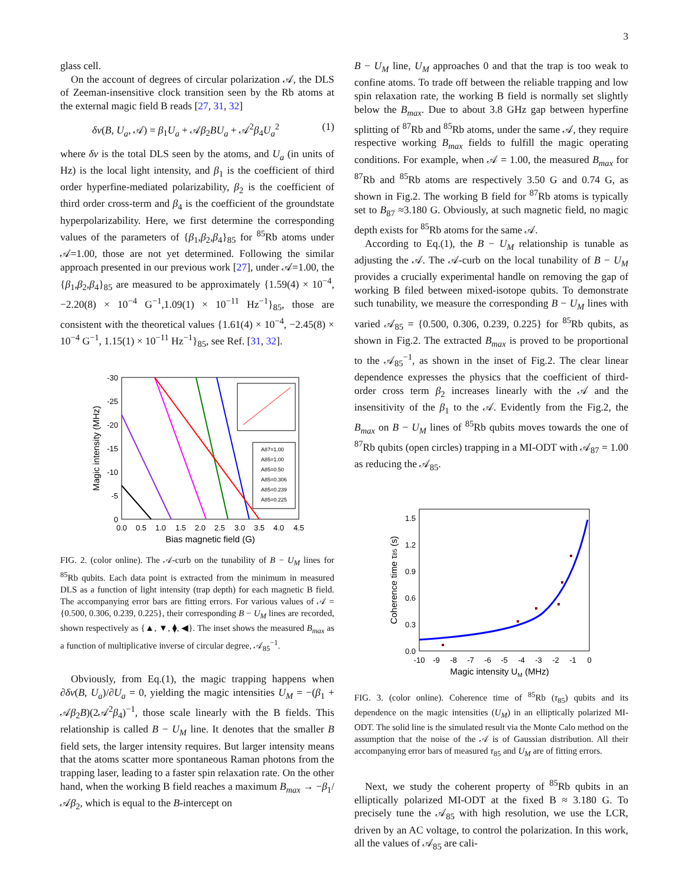3
glass cell.
On the account of degrees of circular polarization 𝒜, the DLS of Zeeman-insensitive clock transition seen by the Rb atoms at the external magic field B reads [27, 31, 32]
δν(B, U<sub>a</sub>, 𝒜) = β<sub>1</sub>U<sub>a</sub> + 𝒜β<sub>2</sub>BU<sub>a</sub> + 𝒜<sup>2</sup>β<sub>4</sub>U<sub>a</sub><sup>2</sup> (1)
where δν is the total DLS seen by the atoms, and U<sub>a</sub> (in units of Hz) is the local light intensity, and β<sub>1</sub> is the coefficient of third order hyperfine-mediated polarizability, β<sub>2</sub> is the coefficient of third order cross-term and β<sub>4</sub> is the coefficient of the groundstate hyperpolarizability. Here, we first determine the corresponding values of the parameters of {β<sub>1</sub>,β<sub>2</sub>,β<sub>4</sub>}<sub>85</sub> for <sup>85</sup>Rb atoms under 𝒜=1.00, those are not yet determined. Following the similar approach presented in our previous work [27], under 𝒜=1.00, the {β<sub>1</sub>,β<sub>2</sub>,β<sub>4</sub>}<sub>85</sub> are measured to be approximately {1.59(4) × 10<sup>−4</sup>, −2.20(8) × 10<sup>−4</sup> G<sup>−1</sup>,1.09(1) × 10<sup>−11</sup> Hz<sup>−1</sup>}<sub>85</sub>, those are consistent with the theoretical values {1.61(4) × 10<sup>−4</sup>, −2.45(8) × 10<sup>−4</sup> G<sup>−1</sup>, 1.15(1) × 10<sup>−11</sup> Hz<sup>−1</sup>}<sub>85</sub>, see Ref. [31, 32].
-30
-25
-20
-15
-10
-5
0
0.0
0.5
1.0
1.5
2.0
2.5
3.0
3.5
4.0
4.5
Bias magnetic field (G)
Magic intensity (MHz)
A87=1.00
A85=1.00
A85=0.50
A85=0.306
A85=0.239
A85=0.225
FIG. 2. (color online). The 𝒜-curb on the tunability of B − U<sub>M</sub> lines for <sup>85</sup>Rb qubits. Each data point is extracted from the minimum in measured DLS as a function of light intensity (trap depth) for each magnetic B field. The accompanying error bars are fitting errors. For various values of 𝒜 = {0.500, 0.306, 0.239, 0.225}, their corresponding B − U<sub>M</sub> lines are recorded, shown respectively as {▲, ▼, ⧫, ◀}. The inset shows the measured B<sub>max</sub> as a function of multiplicative inverse of circular degree, 𝒜<sub>85</sub><sup>−1</sup>.
Obviously, from Eq.(1), the magic trapping happens when ∂δν(B, U<sub>a</sub>)/∂U<sub>a</sub> = 0, yielding the magic intensities U<sub>M</sub> = −(β<sub>1</sub> + 𝒜β<sub>2</sub>B)(2𝒜<sup>2</sup>β<sub>4</sub>)<sup>−1</sup>, those scale linearly with the B fields. This relationship is called B − U<sub>M</sub> line. It denotes that the smaller B field sets, the larger intensity requires. But larger intensity means that the atoms scatter more spontaneous Raman photons from the trapping laser, leading to a faster spin relaxation rate. On the other hand, when the working B field reaches a maximum B<sub>max</sub> → −β<sub>1</sub>/𝒜β<sub>2</sub>, which is equal to the B-intercept on
B − U<sub>M</sub> line, U<sub>M</sub> approaches 0 and that the trap is too weak to confine atoms. To trade off between the reliable trapping and low spin relaxation rate, the working B field is normally set slightly below the B<sub>max</sub>. Due to about 3.8 GHz gap between hyperfine splitting of <sup>87</sup>Rb and <sup>85</sup>Rb atoms, under the same 𝒜, they require respective working B<sub>max</sub> fields to fulfill the magic operating conditions. For example, when 𝒜 = 1.00, the measured B<sub>max</sub> for <sup>87</sup>Rb and <sup>85</sup>Rb atoms are respectively 3.50 G and 0.74 G, as shown in Fig.2. The working B field for <sup>87</sup>Rb atoms is typically set to B<sub>87</sub> ≈3.180 G. Obviously, at such magnetic field, no magic depth exists for <sup>85</sup>Rb atoms for the same 𝒜.
According to Eq.(1), the B − U<sub>M</sub> relationship is tunable as adjusting the 𝒜. The 𝒜-curb on the local tunability of B − U<sub>M</sub> provides a crucially experimental handle on removing the gap of working B filed between mixed-isotope qubits. To demonstrate such tunability, we measure the corresponding B − U<sub>M</sub> lines with varied 𝒜<sub>85</sub> = {0.500, 0.306, 0.239, 0.225} for <sup>85</sup>Rb qubits, as shown in Fig.2. The extracted B<sub>max</sub> is proved to be proportional to the 𝒜<sub>85</sub><sup>−1</sup>, as shown in the inset of Fig.2. The clear linear dependence expresses the physics that the coefficient of third-order cross term β<sub>2</sub> increases linearly with the 𝒜 and the insensitivity of the β<sub>1</sub> to the 𝒜. Evidently from the Fig.2, the B<sub>max</sub> on B − U<sub>M</sub> lines of <sup>85</sup>Rb qubits moves towards the one of <sup>87</sup>Rb qubits (open circles) trapping in a MI-ODT with 𝒜<sub>87</sub> = 1.00 as reducing the 𝒜<sub>85</sub>.
1.5
1.2
0.9
0.6
0.3
0.0
-10
-9
-8
-7
-6
-5
-4
-3
-2
-1
0
Magic intensity UM (MHz)
Coherence time τ85 (s)
FIG. 3. (color online). Coherence time of <sup>85</sup>Rb (τ<sub>85</sub>) qubits and its dependence on the magic intensities (U<sub>M</sub>) in an elliptically polarized MI-ODT. The solid line is the simulated result via the Monte Calo method on the assumption that the noise of the 𝒜 is of Gaussian distribution. All their accompanying error bars of measured τ<sub>85</sub> and U<sub>M</sub> are of fitting errors.
Next, we study the coherent property of <sup>85</sup>Rb qubits in an elliptically polarized MI-ODT at the fixed B ≈ 3.180 G. To precisely tune the 𝒜<sub>85</sub> with high resolution, we use the LCR, driven by an AC voltage, to control the polarization. In this work, all the values of 𝒜<sub>85</sub> are cali-